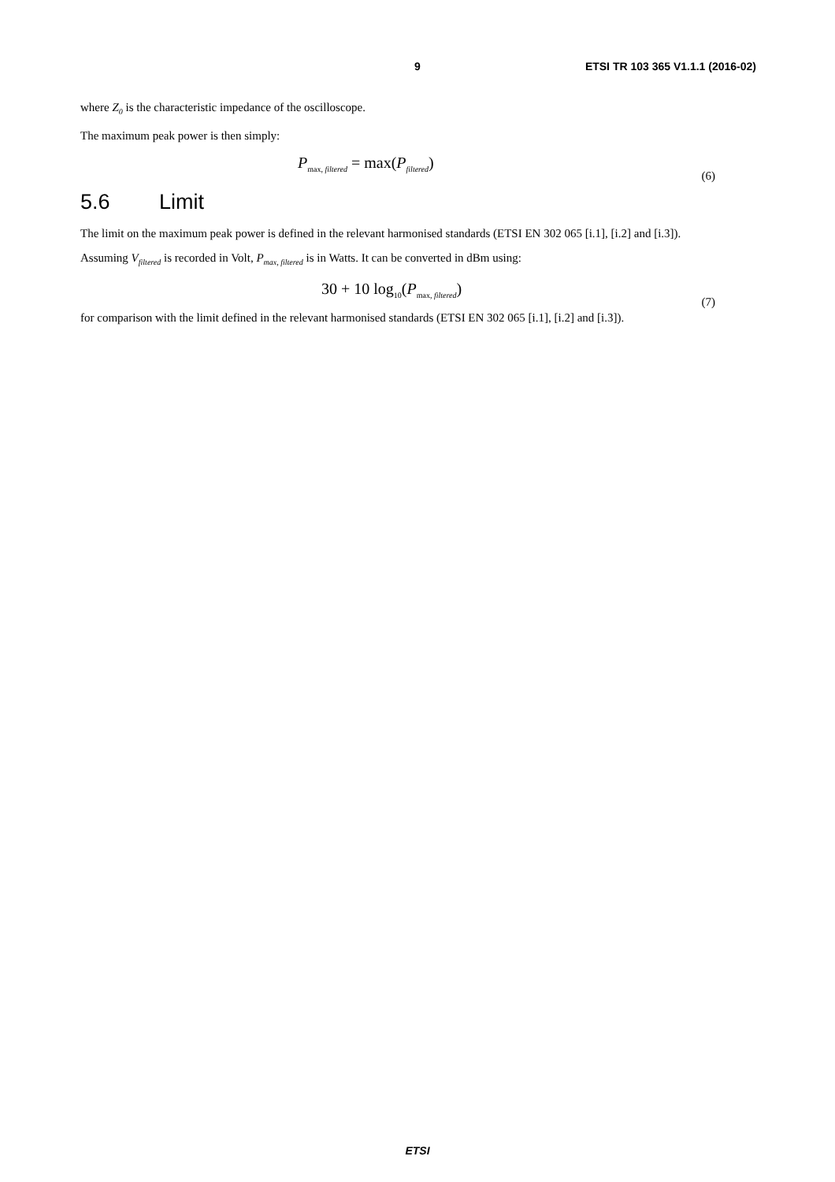9 ETSI TR 103 365 V1.1.1 (2016-02)
where Z<sub>0</sub> is the characteristic impedance of the oscilloscope.
The maximum peak power is then simply:
P<sub>max, filtered</sub> = max(P<sub>filtered</sub>)
(6)
5.6 Limit
The limit on the maximum peak power is defined in the relevant harmonised standards (ETSI EN 302 065 [i.1], [i.2] and [i.3]).
Assuming V<sub>filtered</sub> is recorded in Volt, P<sub>max, filtered</sub> is in Watts. It can be converted in dBm using:
30 + 10 log<sub>10</sub>(P<sub>max, filtered</sub>)
(7)
for comparison with the limit defined in the relevant harmonised standards (ETSI EN 302 065 [i.1], [i.2] and [i.3]).
ETSI